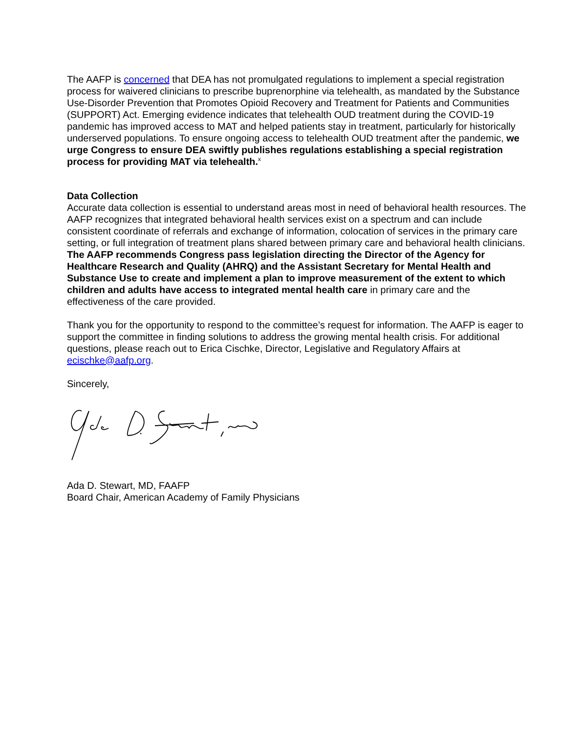The AAFP is concerned that DEA has not promulgated regulations to implement a special registration process for waivered clinicians to prescribe buprenorphine via telehealth, as mandated by the Substance Use-Disorder Prevention that Promotes Opioid Recovery and Treatment for Patients and Communities (SUPPORT) Act. Emerging evidence indicates that telehealth OUD treatment during the COVID-19 pandemic has improved access to MAT and helped patients stay in treatment, particularly for historically underserved populations. To ensure ongoing access to telehealth OUD treatment after the pandemic, we urge Congress to ensure DEA swiftly publishes regulations establishing a special registration process for providing MAT via telehealth.<sup>x</sup>
Data Collection
Accurate data collection is essential to understand areas most in need of behavioral health resources. The AAFP recognizes that integrated behavioral health services exist on a spectrum and can include consistent coordinate of referrals and exchange of information, colocation of services in the primary care setting, or full integration of treatment plans shared between primary care and behavioral health clinicians. The AAFP recommends Congress pass legislation directing the Director of the Agency for Healthcare Research and Quality (AHRQ) and the Assistant Secretary for Mental Health and Substance Use to create and implement a plan to improve measurement of the extent to which children and adults have access to integrated mental health care in primary care and the effectiveness of the care provided.
Thank you for the opportunity to respond to the committee’s request for information. The AAFP is eager to support the committee in finding solutions to address the growing mental health crisis. For additional questions, please reach out to Erica Cischke, Director, Legislative and Regulatory Affairs at ecischke@aafp.org.
Sincerely,
Ada D. Stewart, MD, FAAFP
Board Chair, American Academy of Family Physicians